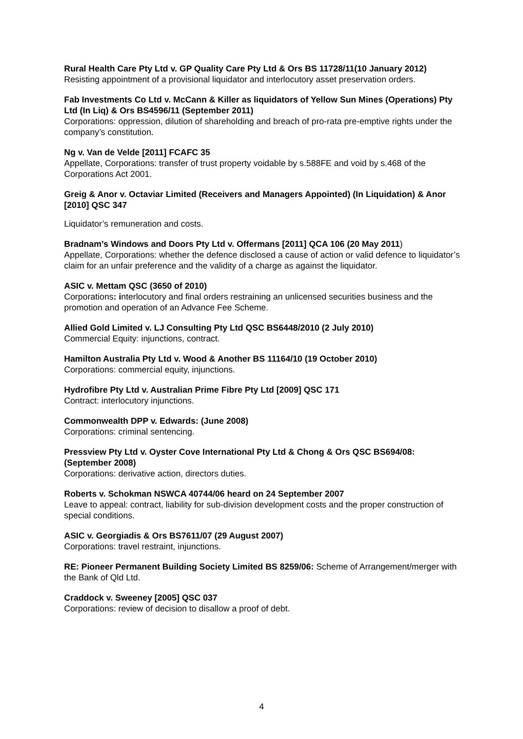Rural Health Care Pty Ltd v. GP Quality Care Pty Ltd & Ors BS 11728/11(10 January 2012) Resisting appointment of a provisional liquidator and interlocutory asset preservation orders.
Fab Investments Co Ltd v. McCann & Killer as liquidators of Yellow Sun Mines (Operations) Pty Ltd (In Liq) & Ors BS4596/11 (September 2011)
Corporations: oppression, dilution of shareholding and breach of pro-rata pre-emptive rights under the company’s constitution.
Ng v. Van de Velde [2011] FCAFC 35
Appellate, Corporations: transfer of trust property voidable by s.588FE and void by s.468 of the Corporations Act 2001.
Greig & Anor v. Octaviar Limited (Receivers and Managers Appointed) (In Liquidation) & Anor [2010] QSC 347
Liquidator’s remuneration and costs.
Bradnam’s Windows and Doors Pty Ltd v. Offermans [2011] QCA 106 (20 May 2011)
Appellate, Corporations: whether the defence disclosed a cause of action or valid defence to liquidator’s claim for an unfair preference and the validity of a charge as against the liquidator.
ASIC v. Mettam QSC (3650 of 2010)
Corporations: interlocutory and final orders restraining an unlicensed securities business and the promotion and operation of an Advance Fee Scheme.
Allied Gold Limited v. LJ Consulting Pty Ltd QSC BS6448/2010 (2 July 2010)
Commercial Equity: injunctions, contract.
Hamilton Australia Pty Ltd v. Wood & Another BS 11164/10 (19 October 2010)
Corporations: commercial equity, injunctions.
Hydrofibre Pty Ltd v. Australian Prime Fibre Pty Ltd [2009] QSC 171
Contract: interlocutory injunctions.
Commonwealth DPP v. Edwards: (June 2008)
Corporations: criminal sentencing.
Pressview Pty Ltd v. Oyster Cove International Pty Ltd & Chong & Ors QSC BS694/08: (September 2008)
Corporations: derivative action, directors duties.
Roberts v. Schokman NSWCA 40744/06 heard on 24 September 2007
Leave to appeal: contract, liability for sub-division development costs and the proper construction of special conditions.
ASIC v. Georgiadis & Ors BS7611/07 (29 August 2007)
Corporations: travel restraint, injunctions.
RE: Pioneer Permanent Building Society Limited BS 8259/06: Scheme of Arrangement/merger with the Bank of Qld Ltd.
Craddock v. Sweeney [2005] QSC 037
Corporations: review of decision to disallow a proof of debt.
4